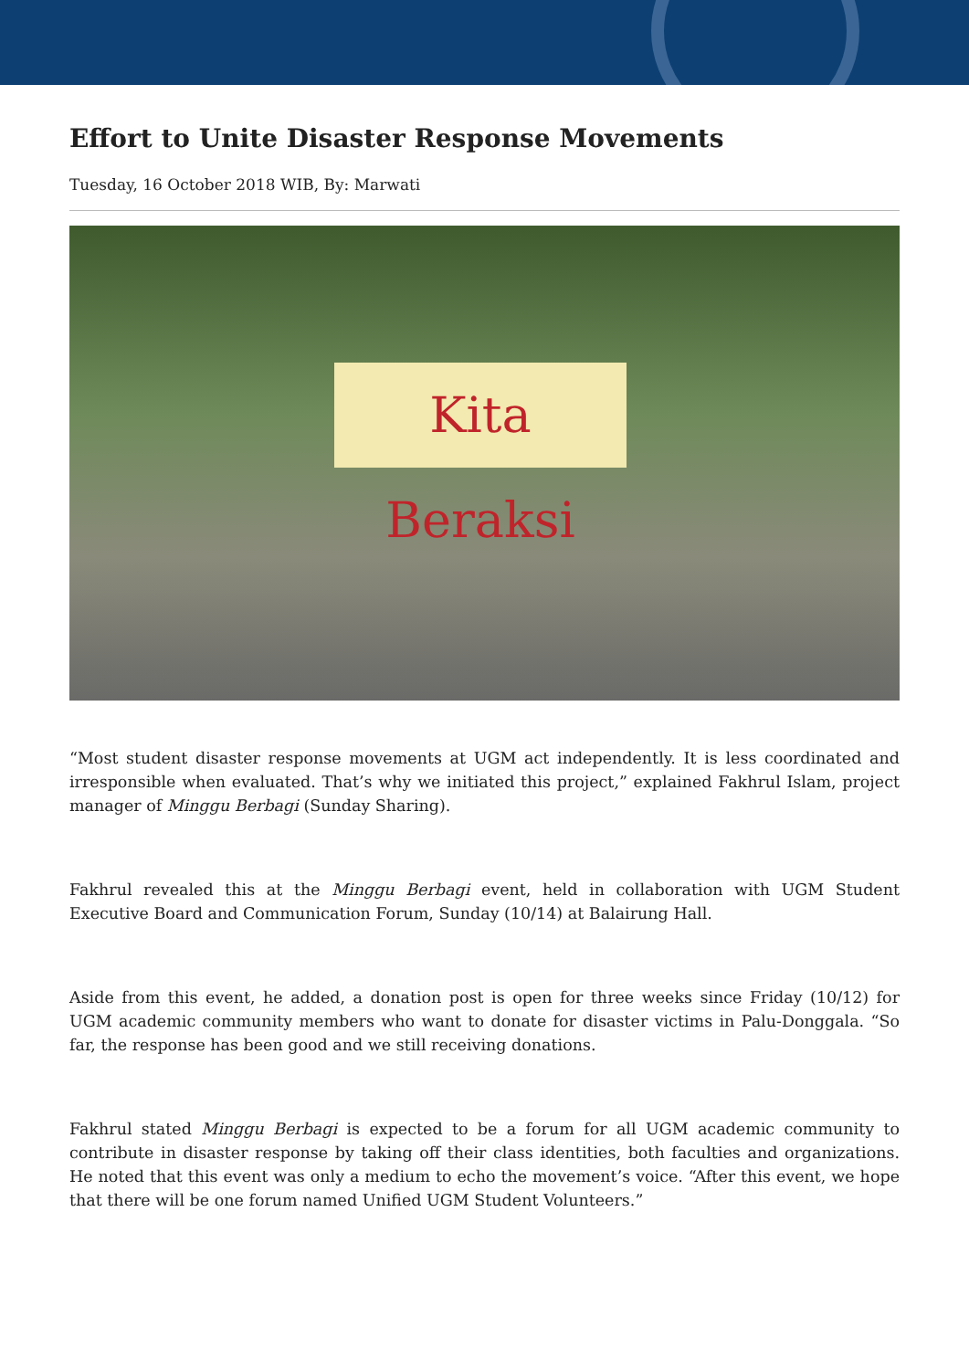Effort to Unite Disaster Response Movements
Tuesday, 16 October 2018 WIB, By: Marwati
Kita Beraksi
“Most student disaster response movements at UGM act independently. It is less coordinated and irresponsible when evaluated. That’s why we initiated this project,” explained Fakhrul Islam, project manager of Minggu Berbagi (Sunday Sharing).
Fakhrul revealed this at the Minggu Berbagi event, held in collaboration with UGM Student Executive Board and Communication Forum, Sunday (10/14) at Balairung Hall.
Aside from this event, he added, a donation post is open for three weeks since Friday (10/12) for UGM academic community members who want to donate for disaster victims in Palu-Donggala. “So far, the response has been good and we still receiving donations.
Fakhrul stated Minggu Berbagi is expected to be a forum for all UGM academic community to contribute in disaster response by taking off their class identities, both faculties and organizations. He noted that this event was only a medium to echo the movement’s voice. “After this event, we hope that there will be one forum named Unified UGM Student Volunteers.”